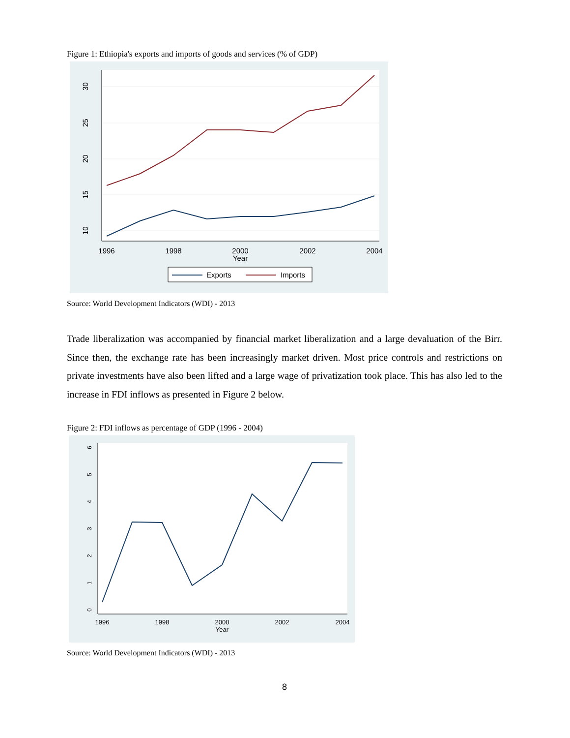Figure 1: Ethiopia's exports and imports of goods and services (% of GDP)
1996
1998
2000
2002
2004
Year
30
25
20
15
10
Exports
Imports
Source: World Development Indicators (WDI) - 2013
Trade liberalization was accompanied by financial market liberalization and a large devaluation of the Birr. Since then, the exchange rate has been increasingly market driven. Most price controls and restrictions on private investments have also been lifted and a large wage of privatization took place. This has also led to the increase in FDI inflows as presented in Figure 2 below.
Figure 2: FDI inflows as percentage of GDP (1996 - 2004)
1996
1998
2000
2002
2004
Year
0
1
2
3
4
5
6
Source: World Development Indicators (WDI) - 2013
8